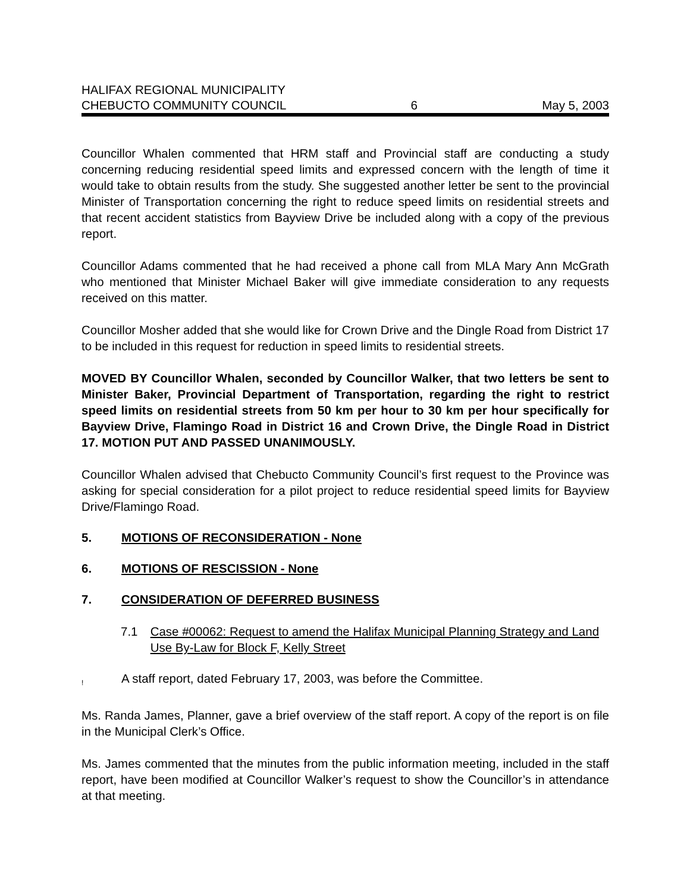HALIFAX REGIONAL MUNICIPALITY
CHEBUCTO COMMUNITY COUNCIL 6 May 5, 2003
Councillor Whalen commented that HRM staff and Provincial staff are conducting a study concerning reducing residential speed limits and expressed concern with the length of time it would take to obtain results from the study. She suggested another letter be sent to the provincial Minister of Transportation concerning the right to reduce speed limits on residential streets and that recent accident statistics from Bayview Drive be included along with a copy of the previous report.
Councillor Adams commented that he had received a phone call from MLA Mary Ann McGrath who mentioned that Minister Michael Baker will give immediate consideration to any requests received on this matter.
Councillor Mosher added that she would like for Crown Drive and the Dingle Road from District 17 to be included in this request for reduction in speed limits to residential streets.
MOVED BY Councillor Whalen, seconded by Councillor Walker, that two letters be sent to Minister Baker, Provincial Department of Transportation, regarding the right to restrict speed limits on residential streets from 50 km per hour to 30 km per hour specifically for Bayview Drive, Flamingo Road in District 16 and Crown Drive, the Dingle Road in District 17. MOTION PUT AND PASSED UNANIMOUSLY.
Councillor Whalen advised that Chebucto Community Council’s first request to the Province was asking for special consideration for a pilot project to reduce residential speed limits for Bayview Drive/Flamingo Road.
5. MOTIONS OF RECONSIDERATION - None
6. MOTIONS OF RESCISSION - None
7. CONSIDERATION OF DEFERRED BUSINESS
7.1 Case #00062: Request to amend the Halifax Municipal Planning Strategy and Land Use By-Law for Block F, Kelly Street
! A staff report, dated February 17, 2003, was before the Committee.
Ms. Randa James, Planner, gave a brief overview of the staff report. A copy of the report is on file in the Municipal Clerk’s Office.
Ms. James commented that the minutes from the public information meeting, included in the staff report, have been modified at Councillor Walker’s request to show the Councillor’s in attendance at that meeting.